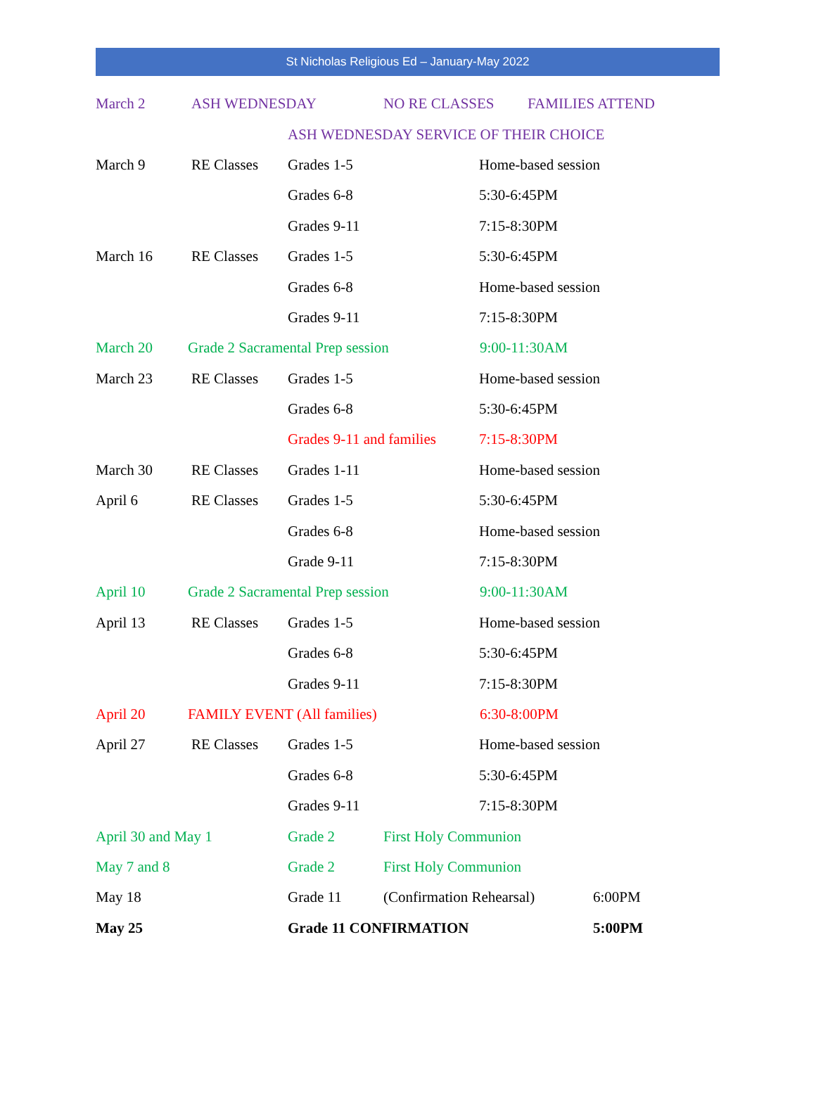St Nicholas Religious Ed – January-May 2022
March 2 ASH WEDNESDAY NO RE CLASSES FAMILIES ATTEND
ASH WEDNESDAY SERVICE OF THEIR CHOICE
March 9 RE Classes Grades 1-5 Home-based session
Grades 6-8 5:30-6:45PM
Grades 9-11 7:15-8:30PM
March 16 RE Classes Grades 1-5 5:30-6:45PM
Grades 6-8 Home-based session
Grades 9-11 7:15-8:30PM
March 20 Grade 2 Sacramental Prep session 9:00-11:30AM
March 23 RE Classes Grades 1-5 Home-based session
Grades 6-8 5:30-6:45PM
Grades 9-11 and families 7:15-8:30PM
March 30 RE Classes Grades 1-11 Home-based session
April 6 RE Classes Grades 1-5 5:30-6:45PM
Grades 6-8 Home-based session
Grade 9-11 7:15-8:30PM
April 10 Grade 2 Sacramental Prep session 9:00-11:30AM
April 13 RE Classes Grades 1-5 Home-based session
Grades 6-8 5:30-6:45PM
Grades 9-11 7:15-8:30PM
April 20 FAMILY EVENT (All families) 6:30-8:00PM
April 27 RE Classes Grades 1-5 Home-based session
Grades 6-8 5:30-6:45PM
Grades 9-11 7:15-8:30PM
April 30 and May 1 Grade 2 First Holy Communion
May 7 and 8 Grade 2 First Holy Communion
May 18 Grade 11 (Confirmation Rehearsal) 6:00PM
May 25 Grade 11 CONFIRMATION 5:00PM